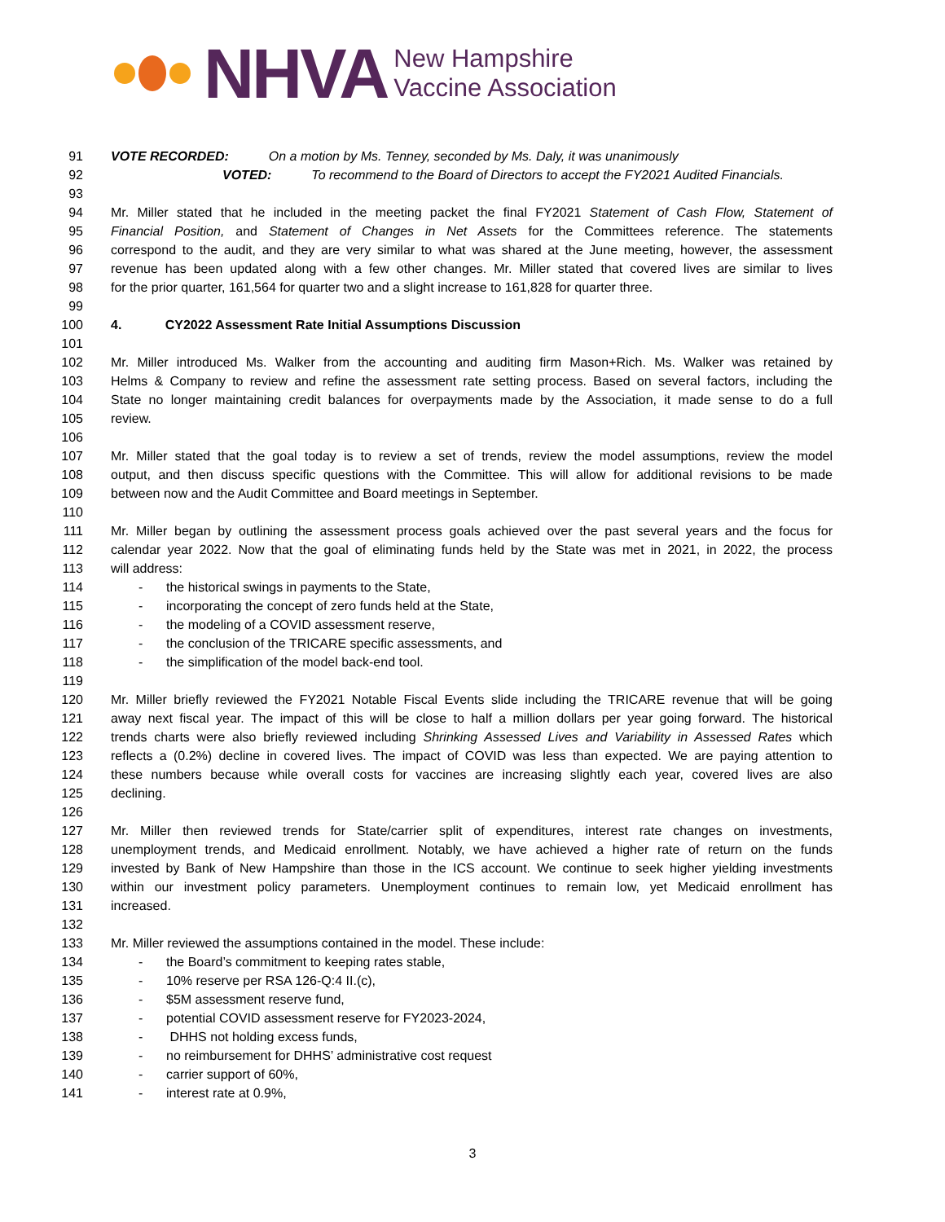NHVA New Hampshire
Vaccine Association
91 VOTE RECORDED: On a motion by Ms. Tenney, seconded by Ms. Daly, it was unanimously
92 VOTED: To recommend to the Board of Directors to accept the FY2021 Audited Financials.
93
94 Mr. Miller stated that he included in the meeting packet the final FY2021 Statement of Cash Flow, Statement of
95 Financial Position, and Statement of Changes in Net Assets for the Committees reference. The statements
96 correspond to the audit, and they are very similar to what was shared at the June meeting, however, the assessment
97 revenue has been updated along with a few other changes. Mr. Miller stated that covered lives are similar to lives
98 for the prior quarter, 161,564 for quarter two and a slight increase to 161,828 for quarter three.
99
100 4. CY2022 Assessment Rate Initial Assumptions Discussion
101
102 Mr. Miller introduced Ms. Walker from the accounting and auditing firm Mason+Rich. Ms. Walker was retained by
103 Helms & Company to review and refine the assessment rate setting process. Based on several factors, including the
104 State no longer maintaining credit balances for overpayments made by the Association, it made sense to do a full
105 review.
106
107 Mr. Miller stated that the goal today is to review a set of trends, review the model assumptions, review the model
108 output, and then discuss specific questions with the Committee. This will allow for additional revisions to be made
109 between now and the Audit Committee and Board meetings in September.
110
111 Mr. Miller began by outlining the assessment process goals achieved over the past several years and the focus for
112 calendar year 2022. Now that the goal of eliminating funds held by the State was met in 2021, in 2022, the process
113 will address:
114 - the historical swings in payments to the State,
115 - incorporating the concept of zero funds held at the State,
116 - the modeling of a COVID assessment reserve,
117 - the conclusion of the TRICARE specific assessments, and
118 - the simplification of the model back-end tool.
119
120 Mr. Miller briefly reviewed the FY2021 Notable Fiscal Events slide including the TRICARE revenue that will be going
121 away next fiscal year. The impact of this will be close to half a million dollars per year going forward. The historical
122 trends charts were also briefly reviewed including Shrinking Assessed Lives and Variability in Assessed Rates which
123 reflects a (0.2%) decline in covered lives. The impact of COVID was less than expected. We are paying attention to
124 these numbers because while overall costs for vaccines are increasing slightly each year, covered lives are also
125 declining.
126
127 Mr. Miller then reviewed trends for State/carrier split of expenditures, interest rate changes on investments,
128 unemployment trends, and Medicaid enrollment. Notably, we have achieved a higher rate of return on the funds
129 invested by Bank of New Hampshire than those in the ICS account. We continue to seek higher yielding investments
130 within our investment policy parameters. Unemployment continues to remain low, yet Medicaid enrollment has
131 increased.
132
133 Mr. Miller reviewed the assumptions contained in the model. These include:
134 - the Board’s commitment to keeping rates stable,
135 - 10% reserve per RSA 126-Q:4 II.(c),
136 - $5M assessment reserve fund,
137 - potential COVID assessment reserve for FY2023-2024,
138 - DHHS not holding excess funds,
139 - no reimbursement for DHHS’ administrative cost request
140 - carrier support of 60%,
141 - interest rate at 0.9%,
3